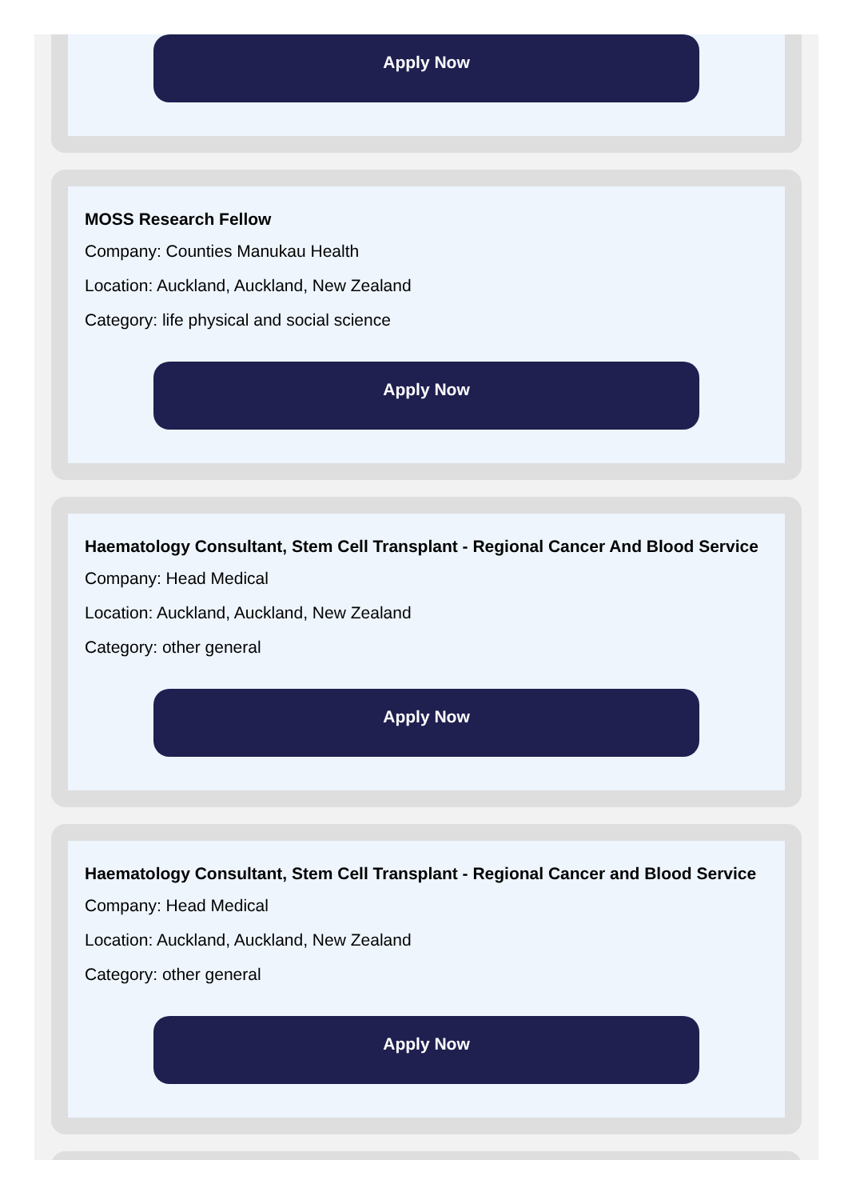Apply Now
MOSS Research Fellow
Company: Counties Manukau Health
Location: Auckland, Auckland, New Zealand
Category: life physical and social science
Apply Now
Haematology Consultant, Stem Cell Transplant - Regional Cancer And Blood Service
Company: Head Medical
Location: Auckland, Auckland, New Zealand
Category: other general
Apply Now
Haematology Consultant, Stem Cell Transplant - Regional Cancer and Blood Service
Company: Head Medical
Location: Auckland, Auckland, New Zealand
Category: other general
Apply Now